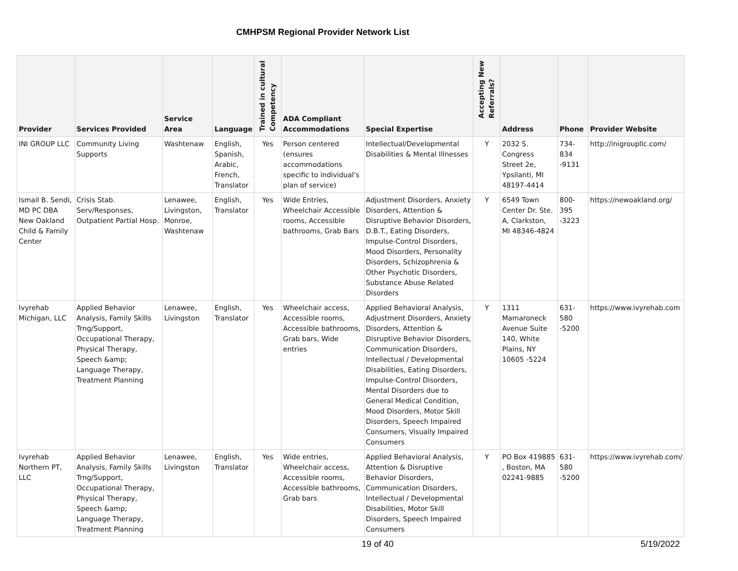CMHPSM Regional Provider Network List
| Provider | Services Provided | Service Area | Language | Trained in cultural Competency | ADA Compliant Accommodations | Special Expertise | Accepting New Referrals? | Address | Phone | Provider Website |
| --- | --- | --- | --- | --- | --- | --- | --- | --- | --- | --- |
| INI GROUP LLC | Community Living Supports | Washtenaw | English, Spanish, Arabic, French, Translator | Yes | Person centered (ensures accommodations specific to individual's plan of service) | Intellectual/Developmental Disabilities & Mental Illnesses | Y | 2032 S. Congress Street 2e, Ypsilanti, MI 48197-4414 | 734-834 -9131 | http://inigroupllc.com/ |
| Ismail B. Sendi, MD PC DBA New Oakland Child & Family Center | Crisis Stab. Serv/Responses, Outpatient Partial Hosp. | Lenawee, Livingston, Monroe, Washtenaw | English, Translator | Yes | Wide Entries, Wheelchair Accessible rooms, Accessible bathrooms, Grab Bars | Adjustment Disorders, Anxiety Disorders, Attention & Disruptive Behavior Disorders, D.B.T., Eating Disorders, Impulse-Control Disorders, Mood Disorders, Personality Disorders, Schizophrenia & Other Psychotic Disorders, Substance Abuse Related Disorders | Y | 6549 Town Center Dr. Ste. A, Clarkston, MI 48346-4824 | 800-395 -3223 | https://newoakland.org/ |
| Ivyrehab Michigan, LLC | Applied Behavior Analysis, Family Skills Trng/Support, Occupational Therapy, Physical Therapy, Speech &amp; Language Therapy, Treatment Planning | Lenawee, Livingston | English, Translator | Yes | Wheelchair access, Accessible rooms, Accessible bathrooms, Grab bars, Wide entries | Applied Behavioral Analysis, Adjustment Disorders, Anxiety Disorders, Attention & Disruptive Behavior Disorders, Communication Disorders, Intellectual / Developmental Disabilities, Eating Disorders, Impulse-Control Disorders, Mental Disorders due to General Medical Condition, Mood Disorders, Motor Skill Disorders, Speech Impaired Consumers, Visually Impaired Consumers | Y | 1311 Mamaroneck Avenue Suite 140, White Plains, NY 10605 -5224 | 631-580 -5200 | https://www.ivyrehab.com |
| Ivyrehab Northern PT, LLC | Applied Behavior Analysis, Family Skills Trng/Support, Occupational Therapy, Physical Therapy, Speech &amp; Language Therapy, Treatment Planning | Lenawee, Livingston | English, Translator | Yes | Wide entries, Wheelchair access, Accessible rooms, Accessible bathrooms, Grab bars | Applied Behavioral Analysis, Attention & Disruptive Behavior Disorders, Communication Disorders, Intellectual / Developmental Disabilities, Motor Skill Disorders, Speech Impaired Consumers | Y | PO Box 419885 , Boston, MA 02241-9885 | 631-580 -5200 | https://www.ivyrehab.com/ |
19 of 40 5/19/2022